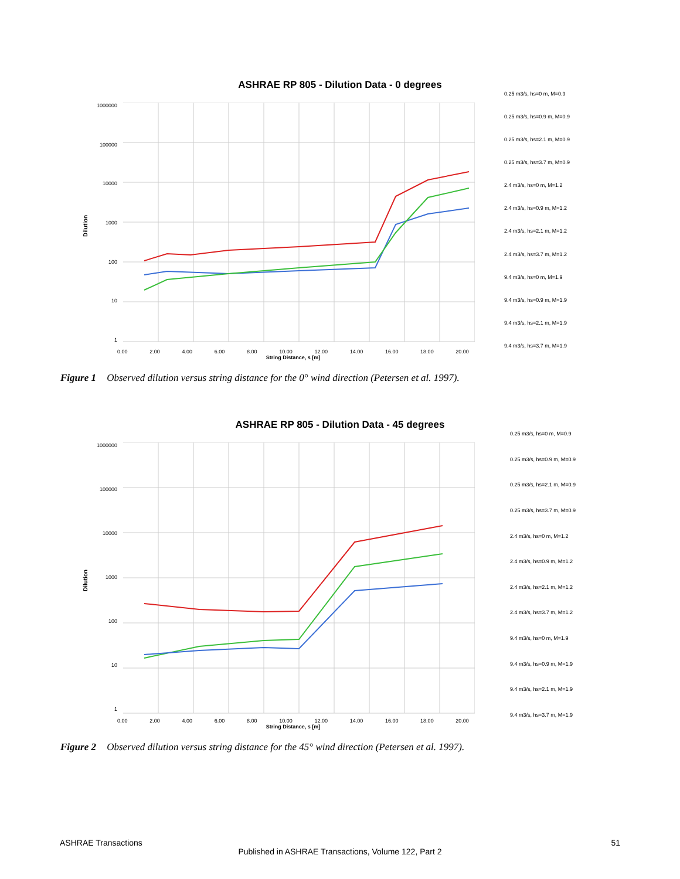ASHRAE RP 805 - Dilution Data - 0 degrees
Dilution
1000000
100000
10000
1000
100
10
1
0.25 m3/s, hs=0 m, M=0.9
0.25 m3/s, hs=0.9 m, M=0.9
0.25 m3/s, hs=2.1 m, M=0.9
0.25 m3/s, hs=3.7 m, M=0.9
2.4 m3/s, hs=0 m, M=1.2
2.4 m3/s, hs=0.9 m, M=1.2
2.4 m3/s, hs=2.1 m, M=1.2
2.4 m3/s, hs=3.7 m, M=1.2
9.4 m3/s, hs=0 m, M=1.9
9.4 m3/s, hs=0.9 m, M=1.9
9.4 m3/s, hs=2.1 m, M=1.9
9.4 m3/s, hs=3.7 m, M=1.9
0.00 2.00 4.00 6.00 8.00 10.00 12.00 14.00 16.00 18.00 20.00
String Distance, s [m]
Figure 1 Observed dilution versus string distance for the 0° wind direction (Petersen et al. 1997).
ASHRAE RP 805 - Dilution Data - 45 degrees
Dilution
1000000
100000
10000
1000
100
10
1
0.25 m3/s, hs=0 m, M=0.9
0.25 m3/s, hs=0.9 m, M=0.9
0.25 m3/s, hs=2.1 m, M=0.9
0.25 m3/s, hs=3.7 m, M=0.9
2.4 m3/s, hs=0 m, M=1.2
2.4 m3/s, hs=0.9 m, M=1.2
2.4 m3/s, hs=2.1 m, M=1.2
2.4 m3/s, hs=3.7 m, M=1.2
9.4 m3/s, hs=0 m, M=1.9
9.4 m3/s, hs=0.9 m, M=1.9
9.4 m3/s, hs=2.1 m, M=1.9
9.4 m3/s, hs=3.7 m, M=1.9
0.00 2.00 4.00 6.00 8.00 10.00 12.00 14.00 16.00 18.00 20.00
String Distance, s [m]
Figure 2 Observed dilution versus string distance for the 45° wind direction (Petersen et al. 1997).
ASHRAE Transactions 51
Published in ASHRAE Transactions, Volume 122, Part 2